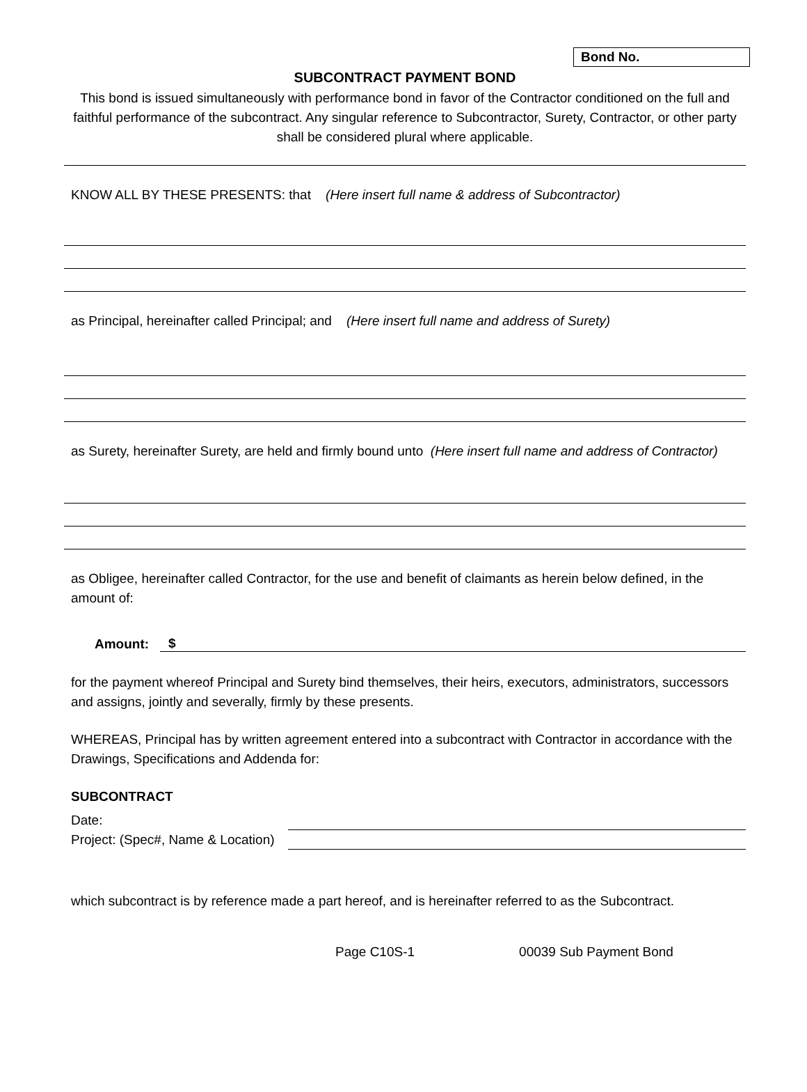Bond No.
SUBCONTRACT PAYMENT BOND
This bond is issued simultaneously with performance bond in favor of the Contractor conditioned on the full and faithful performance of the subcontract. Any singular reference to Subcontractor, Surety, Contractor, or other party shall be considered plural where applicable.
KNOW ALL BY THESE PRESENTS: that (Here insert full name & address of Subcontractor)
as Principal, hereinafter called Principal; and (Here insert full name and address of Surety)
as Surety, hereinafter Surety, are held and firmly bound unto (Here insert full name and address of Contractor)
as Obligee, hereinafter called Contractor, for the use and benefit of claimants as herein below defined, in the amount of:
Amount: $
for the payment whereof Principal and Surety bind themselves, their heirs, executors, administrators, successors and assigns, jointly and severally, firmly by these presents.
WHEREAS, Principal has by written agreement entered into a subcontract with Contractor in accordance with the Drawings, Specifications and Addenda for:
SUBCONTRACT
Date:
Project: (Spec#, Name & Location)
which subcontract is by reference made a part hereof, and is hereinafter referred to as the Subcontract.
Page C10S-1 00039 Sub Payment Bond